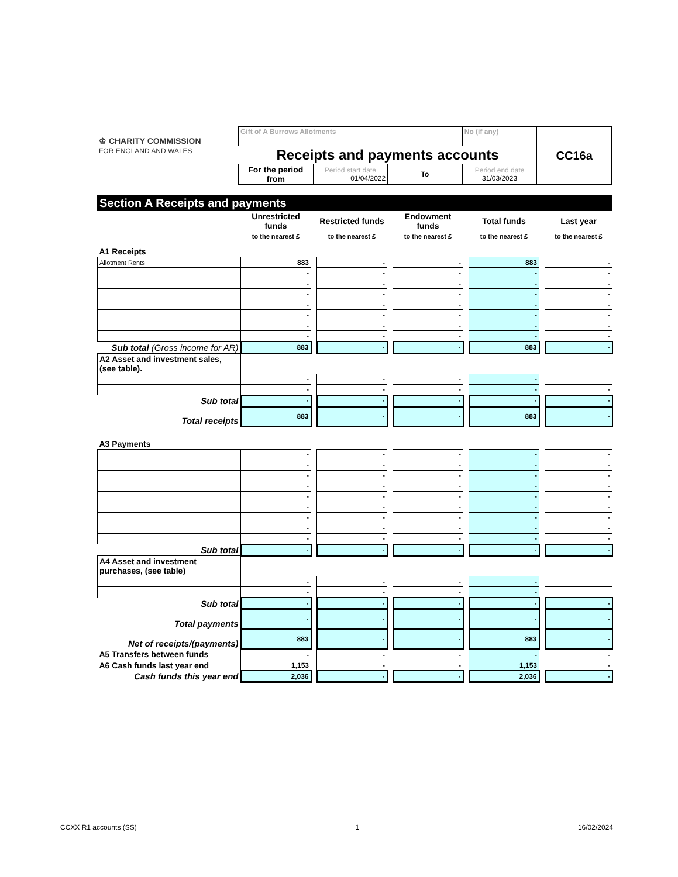| ♔ CHARITY COMMISSION FOR ENGLAND AND WALES | Gift of A Burrows Allotments | | | No (if any) | CC16a |
| | Receipts and payments accounts | | | | |
| | For the period from | Period start date 01/04/2022 | To | Period end date 31/03/2023 | |
Section A Receipts and payments
| | Unrestricted funds | | Restricted funds | | Endowment funds | | Total funds | | Last year |
| --- | --- | --- | --- | --- | --- | --- | --- | --- | --- |
| | to the nearest £ | | to the nearest £ | | to the nearest £ | | to the nearest £ | | to the nearest £ |
| A1 Receipts | | | | | | | | | |
| Allotment Rents | 883 | | - | | - | | 883 | | - |
| | - | | - | | - | | - | | - |
| | - | | - | | - | | - | | - |
| | - | | - | | - | | - | | - |
| | - | | - | | - | | - | | - |
| | - | | - | | - | | - | | - |
| | - | | - | | - | | - | | - |
| | - | | - | | - | | - | | - |
| Sub total (Gross income for AR) | 883 | | - | | - | | 883 | | - |
| A2 Asset and investment sales, (see table). | | | | | | | | | |
| | - | | - | | - | | - | | |
| | - | | - | | - | | - | | - |
| Sub total | - | | - | | - | | - | | - |
| Total receipts | 883 | | - | | - | | 883 | | - |
| A3 Payments | | | | | | | | | |
| | - | | - | | - | | - | | - |
| | - | | - | | - | | - | | - |
| | - | | - | | - | | - | | - |
| | - | | - | | - | | - | | - |
| | - | | - | | - | | - | | - |
| | - | | - | | - | | - | | - |
| | - | | - | | - | | - | | - |
| | - | | - | | - | | - | | - |
| | - | | - | | - | | - | | - |
| Sub total | - | | - | | - | | - | | - |
| A4 Asset and investment purchases, (see table) | | | | | | | | | |
| | - | | - | | - | | - | | |
| | - | | - | | - | | - | | |
| Sub total | - | | - | | - | | - | | - |
| Total payments | - | | - | | - | | - | | - |
| Net of receipts/(payments) | 883 | | - | | - | | 883 | | - |
| A5 Transfers between funds | - | | - | | - | | - | | - |
| A6 Cash funds last year end | 1,153 | | - | | - | | 1,153 | | - |
| Cash funds this year end | 2,036 | | - | | - | | 2,036 | | - |
CCXX R1 accounts (SS) 1 16/02/2024